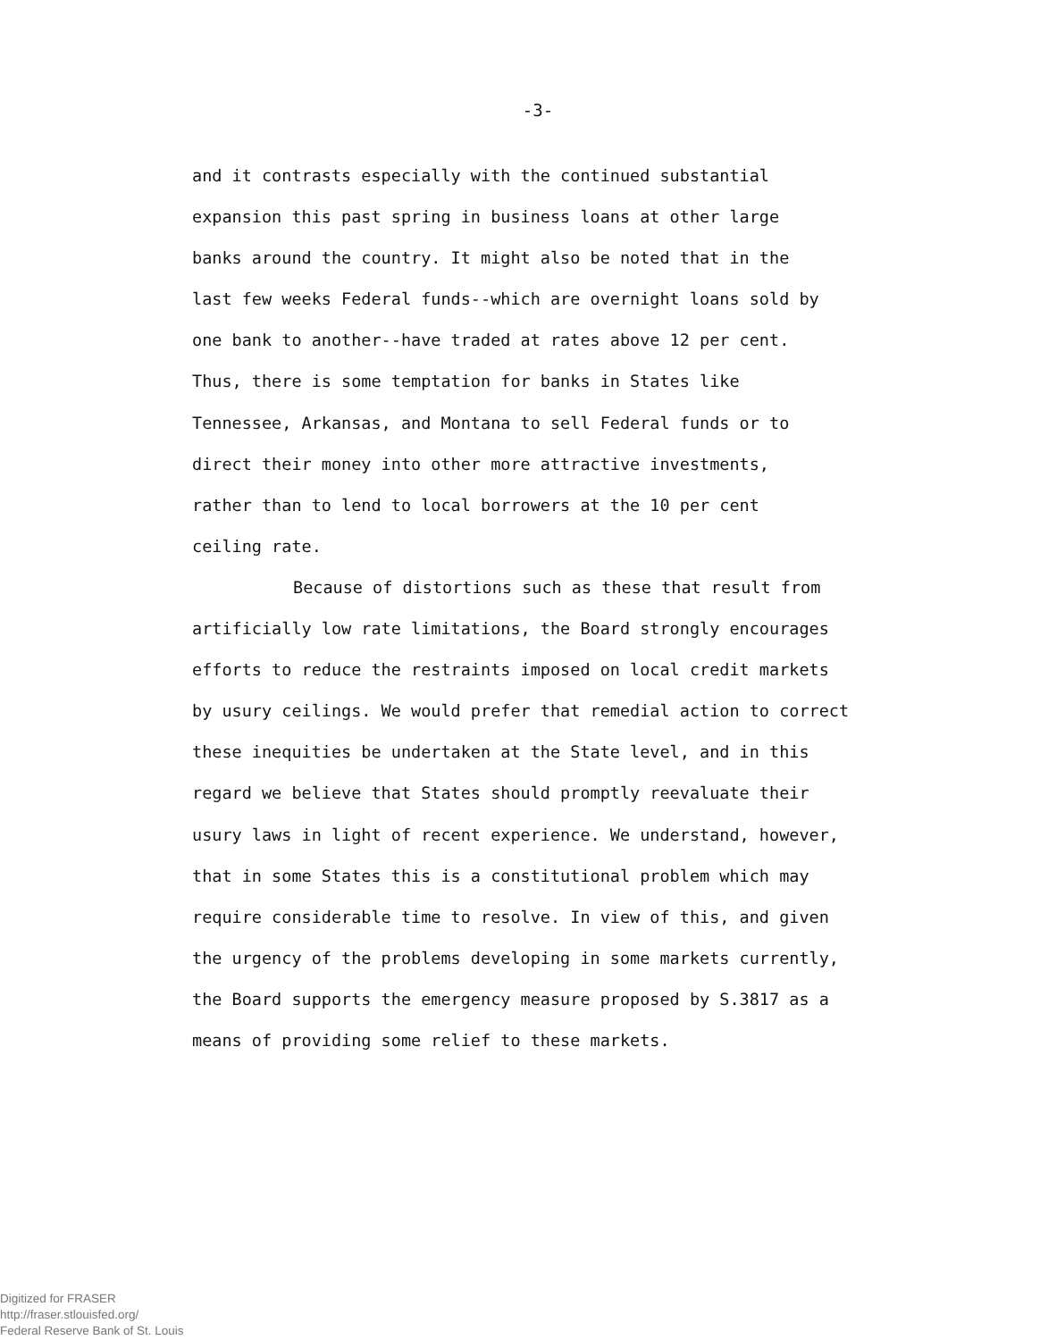-3-
and it contrasts especially with the continued substantial
expansion this past spring in business loans at other large
banks around the country. It might also be noted that in the
last few weeks Federal funds--which are overnight loans sold by
one bank to another--have traded at rates above 12 per cent.
Thus, there is some temptation for banks in States like
Tennessee, Arkansas, and Montana to sell Federal funds or to
direct their money into other more attractive investments,
rather than to lend to local borrowers at the 10 per cent
ceiling rate.
Because of distortions such as these that result from
artificially low rate limitations, the Board strongly encourages
efforts to reduce the restraints imposed on local credit markets
by usury ceilings. We would prefer that remedial action to correct
these inequities be undertaken at the State level, and in this
regard we believe that States should promptly reevaluate their
usury laws in light of recent experience. We understand, however,
that in some States this is a constitutional problem which may
require considerable time to resolve. In view of this, and given
the urgency of the problems developing in some markets currently,
the Board supports the emergency measure proposed by S.3817 as a
means of providing some relief to these markets.
Digitized for FRASER
http://fraser.stlouisfed.org/
Federal Reserve Bank of St. Louis